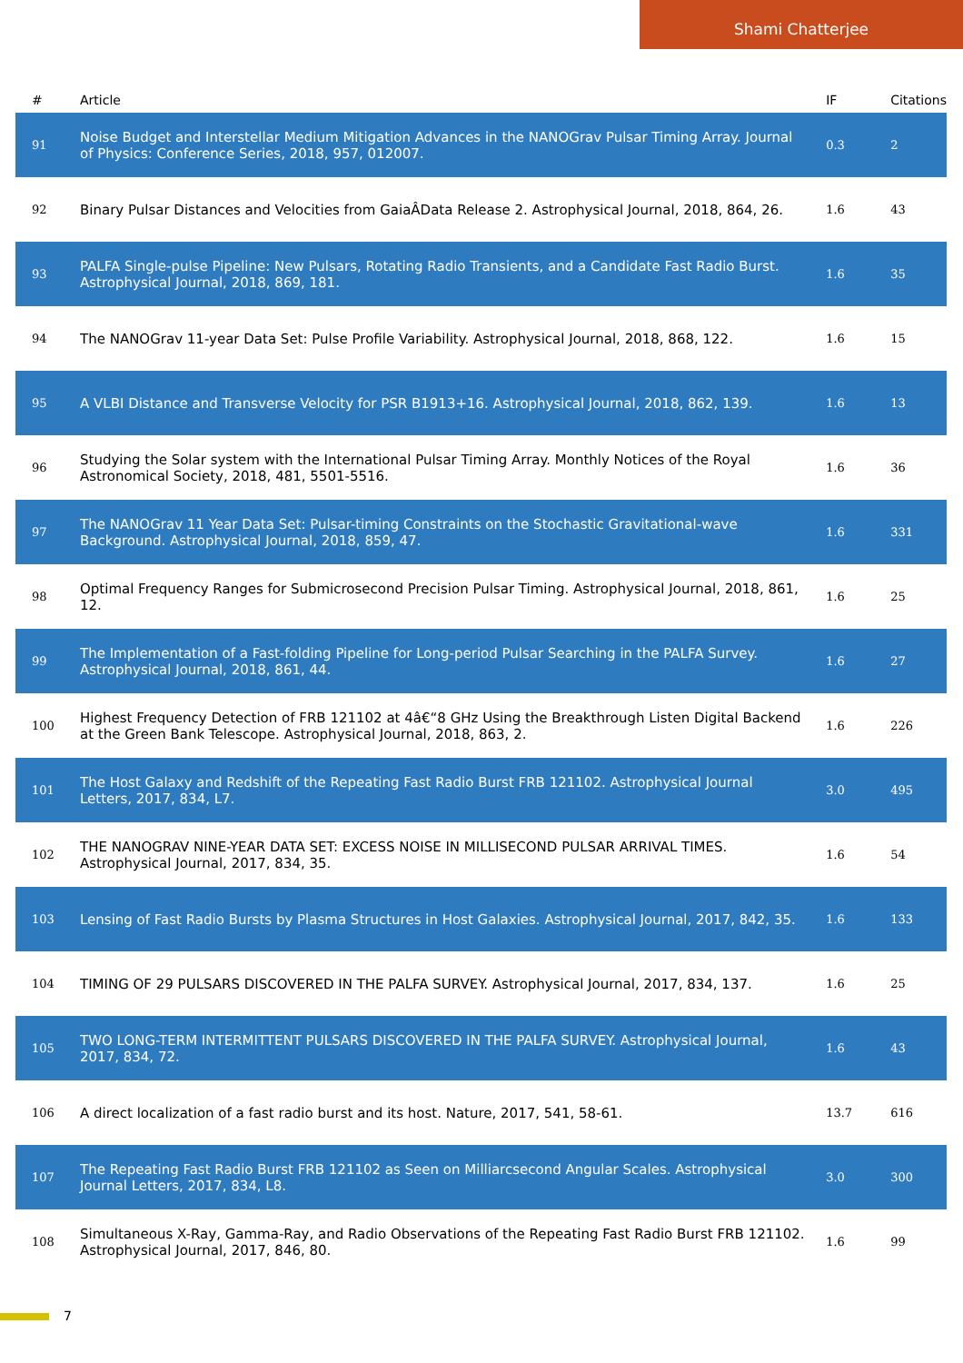Shami Chatterjee
| # | Article | IF | Citations |
| --- | --- | --- | --- |
| 91 | Noise Budget and Interstellar Medium Mitigation Advances in the NANOGrav Pulsar Timing Array. Journal of Physics: Conference Series, 2018, 957, 012007. | 0.3 | 2 |
| 92 | Binary Pulsar Distances and Velocities from GaiaÂData Release 2. Astrophysical Journal, 2018, 864, 26. | 1.6 | 43 |
| 93 | PALFA Single-pulse Pipeline: New Pulsars, Rotating Radio Transients, and a Candidate Fast Radio Burst. Astrophysical Journal, 2018, 869, 181. | 1.6 | 35 |
| 94 | The NANOGrav 11-year Data Set: Pulse Profile Variability. Astrophysical Journal, 2018, 868, 122. | 1.6 | 15 |
| 95 | A VLBI Distance and Transverse Velocity for PSR B1913+16. Astrophysical Journal, 2018, 862, 139. | 1.6 | 13 |
| 96 | Studying the Solar system with the International Pulsar Timing Array. Monthly Notices of the Royal Astronomical Society, 2018, 481, 5501-5516. | 1.6 | 36 |
| 97 | The NANOGrav 11 Year Data Set: Pulsar-timing Constraints on the Stochastic Gravitational-wave Background. Astrophysical Journal, 2018, 859, 47. | 1.6 | 331 |
| 98 | Optimal Frequency Ranges for Submicrosecond Precision Pulsar Timing. Astrophysical Journal, 2018, 861, 12. | 1.6 | 25 |
| 99 | The Implementation of a Fast-folding Pipeline for Long-period Pulsar Searching in the PALFA Survey. Astrophysical Journal, 2018, 861, 44. | 1.6 | 27 |
| 100 | Highest Frequency Detection of FRB 121102 at 4â€“8 GHz Using the Breakthrough Listen Digital Backend at the Green Bank Telescope. Astrophysical Journal, 2018, 863, 2. | 1.6 | 226 |
| 101 | The Host Galaxy and Redshift of the Repeating Fast Radio Burst FRB 121102. Astrophysical Journal Letters, 2017, 834, L7. | 3.0 | 495 |
| 102 | THE NANOGRAV NINE-YEAR DATA SET: EXCESS NOISE IN MILLISECOND PULSAR ARRIVAL TIMES. Astrophysical Journal, 2017, 834, 35. | 1.6 | 54 |
| 103 | Lensing of Fast Radio Bursts by Plasma Structures in Host Galaxies. Astrophysical Journal, 2017, 842, 35. | 1.6 | 133 |
| 104 | TIMING OF 29 PULSARS DISCOVERED IN THE PALFA SURVEY. Astrophysical Journal, 2017, 834, 137. | 1.6 | 25 |
| 105 | TWO LONG-TERM INTERMITTENT PULSARS DISCOVERED IN THE PALFA SURVEY. Astrophysical Journal, 2017, 834, 72. | 1.6 | 43 |
| 106 | A direct localization of a fast radio burst and its host. Nature, 2017, 541, 58-61. | 13.7 | 616 |
| 107 | The Repeating Fast Radio Burst FRB 121102 as Seen on Milliarcsecond Angular Scales. Astrophysical Journal Letters, 2017, 834, L8. | 3.0 | 300 |
| 108 | Simultaneous X-Ray, Gamma-Ray, and Radio Observations of the Repeating Fast Radio Burst FRB 121102. Astrophysical Journal, 2017, 846, 80. | 1.6 | 99 |
7